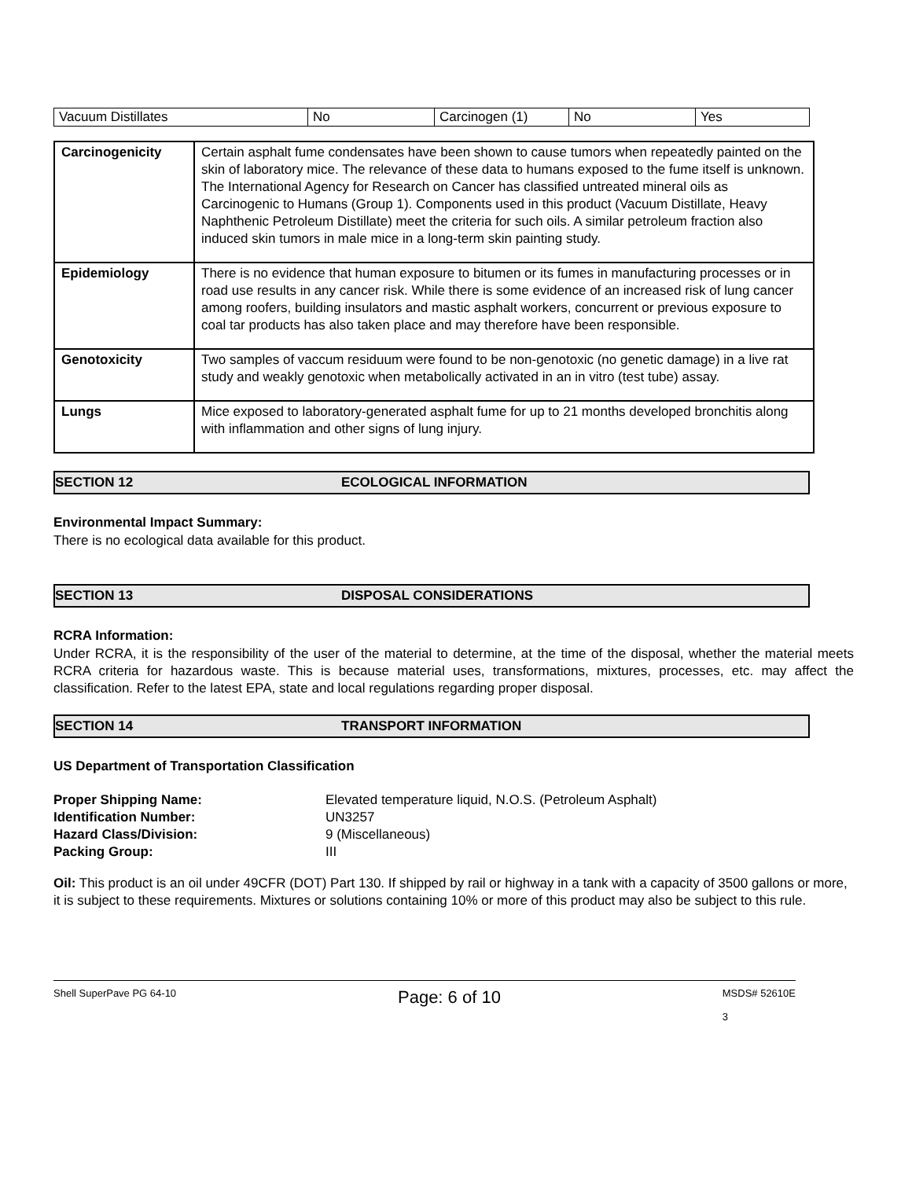| Vacuum Distillates | No | Carcinogen (1) | No | Yes |
| Carcinogenicity | Certain asphalt fume condensates have been shown to cause tumors when repeatedly painted on the skin of laboratory mice. The relevance of these data to humans exposed to the fume itself is unknown. The International Agency for Research on Cancer has classified untreated mineral oils as Carcinogenic to Humans (Group 1). Components used in this product (Vacuum Distillate, Heavy Naphthenic Petroleum Distillate) meet the criteria for such oils. A similar petroleum fraction also induced skin tumors in male mice in a long-term skin painting study. |
| Epidemiology | There is no evidence that human exposure to bitumen or its fumes in manufacturing processes or in road use results in any cancer risk. While there is some evidence of an increased risk of lung cancer among roofers, building insulators and mastic asphalt workers, concurrent or previous exposure to coal tar products has also taken place and may therefore have been responsible. |
| Genotoxicity | Two samples of vaccum residuum were found to be non-genotoxic (no genetic damage) in a live rat study and weakly genotoxic when metabolically activated in an in vitro (test tube) assay. |
| Lungs | Mice exposed to laboratory-generated asphalt fume for up to 21 months developed bronchitis along with inflammation and other signs of lung injury. |
SECTION 12 ECOLOGICAL INFORMATION
Environmental Impact Summary:
There is no ecological data available for this product.
SECTION 13 DISPOSAL CONSIDERATIONS
RCRA Information:
Under RCRA, it is the responsibility of the user of the material to determine, at the time of the disposal, whether the material meets RCRA criteria for hazardous waste. This is because material uses, transformations, mixtures, processes, etc. may affect the classification. Refer to the latest EPA, state and local regulations regarding proper disposal.
SECTION 14 TRANSPORT INFORMATION
US Department of Transportation Classification
| Proper Shipping Name: | Elevated temperature liquid, N.O.S. (Petroleum Asphalt) |
| Identification Number: | UN3257 |
| Hazard Class/Division: | 9 (Miscellaneous) |
| Packing Group: | III |
Oil: This product is an oil under 49CFR (DOT) Part 130. If shipped by rail or highway in a tank with a capacity of 3500 gallons or more, it is subject to these requirements. Mixtures or solutions containing 10% or more of this product may also be subject to this rule.
Shell SuperPave PG 64-10 Page: 6 of 10 MSDS# 52610E
3